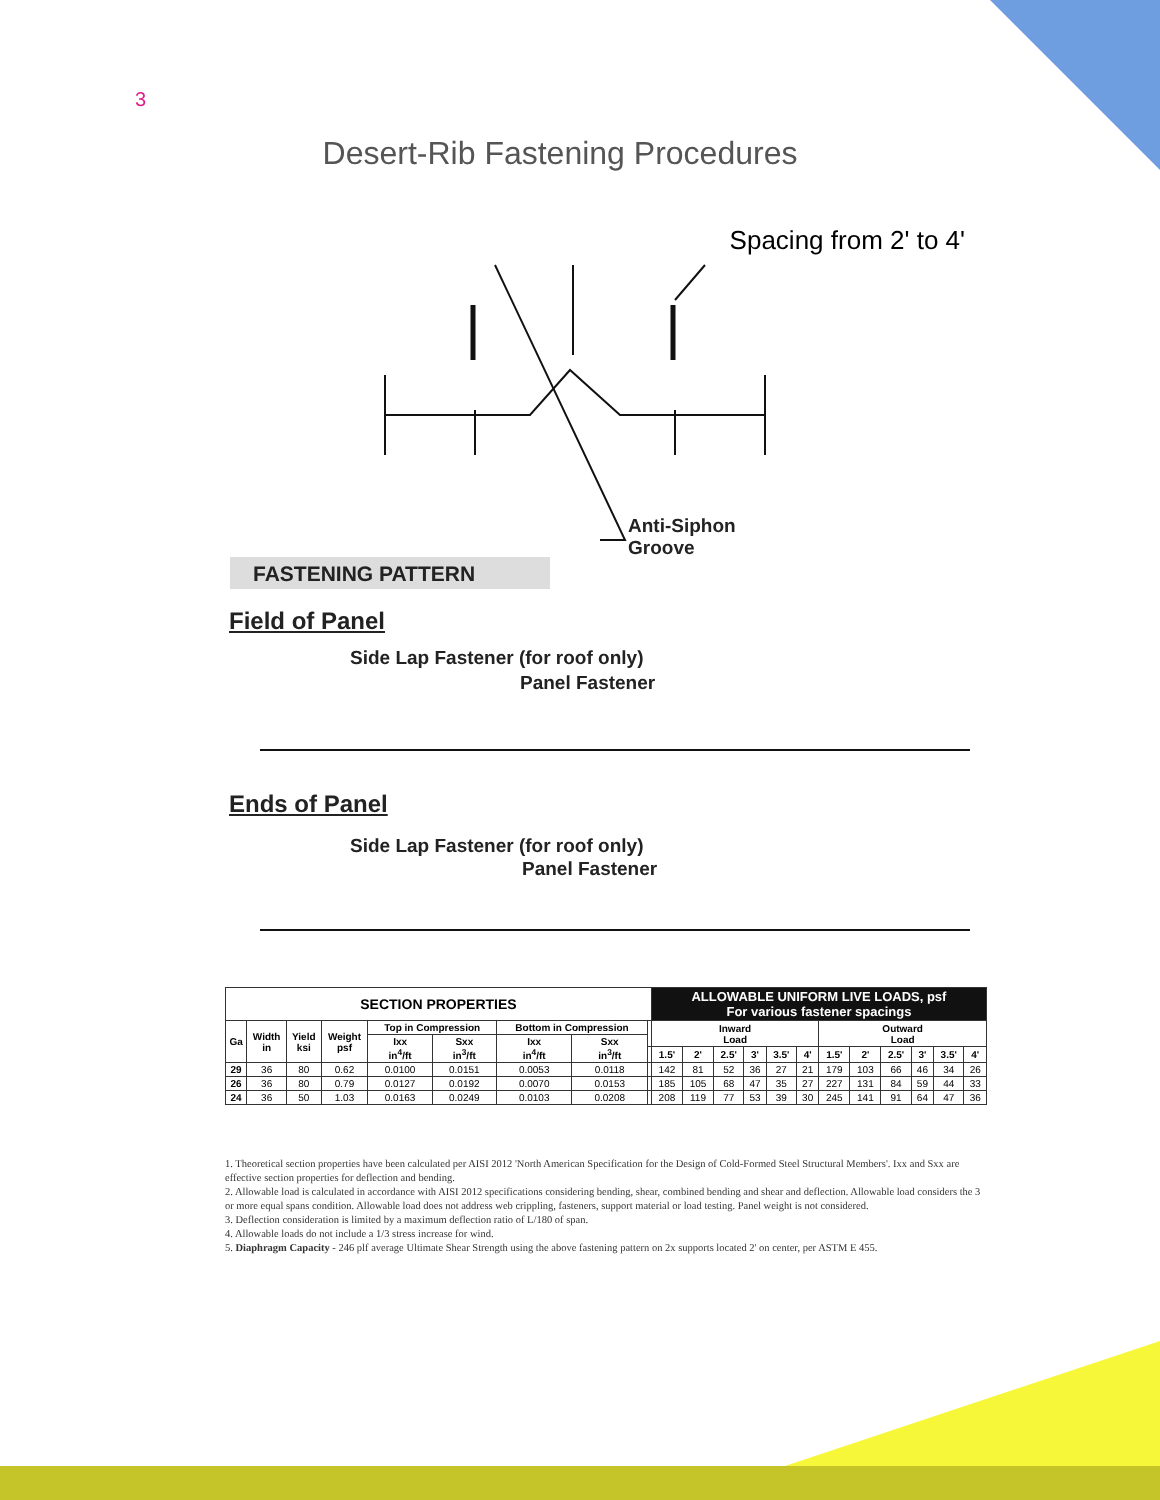3
Desert-Rib Fastening Procedures
Spacing from 2' to 4'
Anti-Siphon
Groove
FASTENING PATTERN
Field of Panel
Side Lap Fastener (for roof only)
Panel Fastener
Ends of Panel
Side Lap Fastener (for roof only)
Panel Fastener
| SECTION PROPERTIES | | | | | | | | | ALLOWABLE UNIFORM LIVE LOADS, psf For various fastener spacings | | | | | | | | | | | |
| --- | --- | --- | --- | --- | --- | --- | --- | --- | --- | --- | --- | --- | --- | --- | --- | --- | --- | --- | --- | --- |
| Ga | Width in | Yield ksi | Weight psf | Top in Compression | | Bottom in Compression | | | Inward Load | | | | | | Outward Load | | | | | |
| | | | | Ixx in<sup>4</sup>/ft | Sxx in<sup>3</sup>/ft | Ixx in<sup>4</sup>/ft | Sxx in<sup>3</sup>/ft | | | | | | | | | | | | | |
| | | | | | | | | | 1.5' | 2' | 2.5' | 3' | 3.5' | 4' | 1.5' | 2' | 2.5' | 3' | 3.5' | 4' |
| 29 | 36 | 80 | 0.62 | 0.0100 | 0.0151 | 0.0053 | 0.0118 | | 142 | 81 | 52 | 36 | 27 | 21 | 179 | 103 | 66 | 46 | 34 | 26 |
| 26 | 36 | 80 | 0.79 | 0.0127 | 0.0192 | 0.0070 | 0.0153 | | 185 | 105 | 68 | 47 | 35 | 27 | 227 | 131 | 84 | 59 | 44 | 33 |
| 24 | 36 | 50 | 1.03 | 0.0163 | 0.0249 | 0.0103 | 0.0208 | | 208 | 119 | 77 | 53 | 39 | 30 | 245 | 141 | 91 | 64 | 47 | 36 |
1. Theoretical section properties have been calculated per AISI 2012 'North American Specification for the Design of Cold-Formed Steel Structural Members'. Ixx and Sxx are effective section properties for deflection and bending.
2. Allowable load is calculated in accordance with AISI 2012 specifications considering bending, shear, combined bending and shear and deflection. Allowable load considers the 3 or more equal spans condition. Allowable load does not address web crippling, fasteners, support material or load testing. Panel weight is not considered.
3. Deflection consideration is limited by a maximum deflection ratio of L/180 of span.
4. Allowable loads do not include a 1/3 stress increase for wind.
5. Diaphragm Capacity - 246 plf average Ultimate Shear Strength using the above fastening pattern on 2x supports located 2' on center, per ASTM E 455.